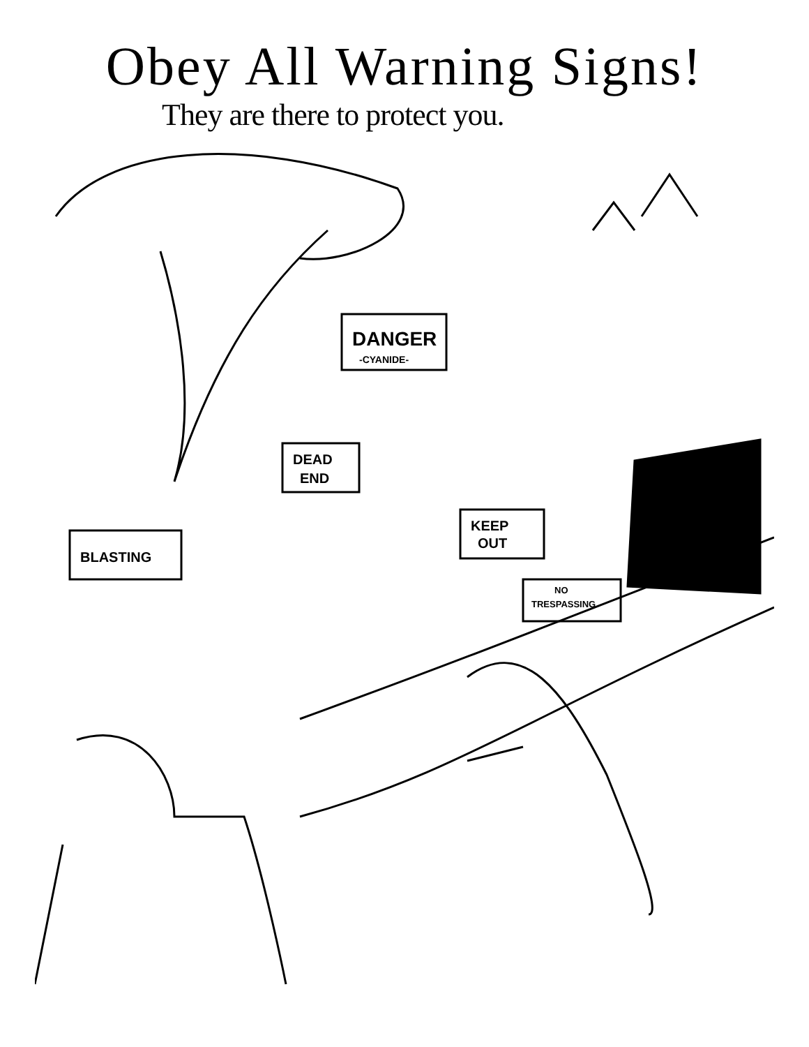Obey All Warning Signs!
They are there to protect you.
DANGER
-CYANIDE-
DEAD
END
BLASTING
KEEP
OUT
NO
TRESPASSING